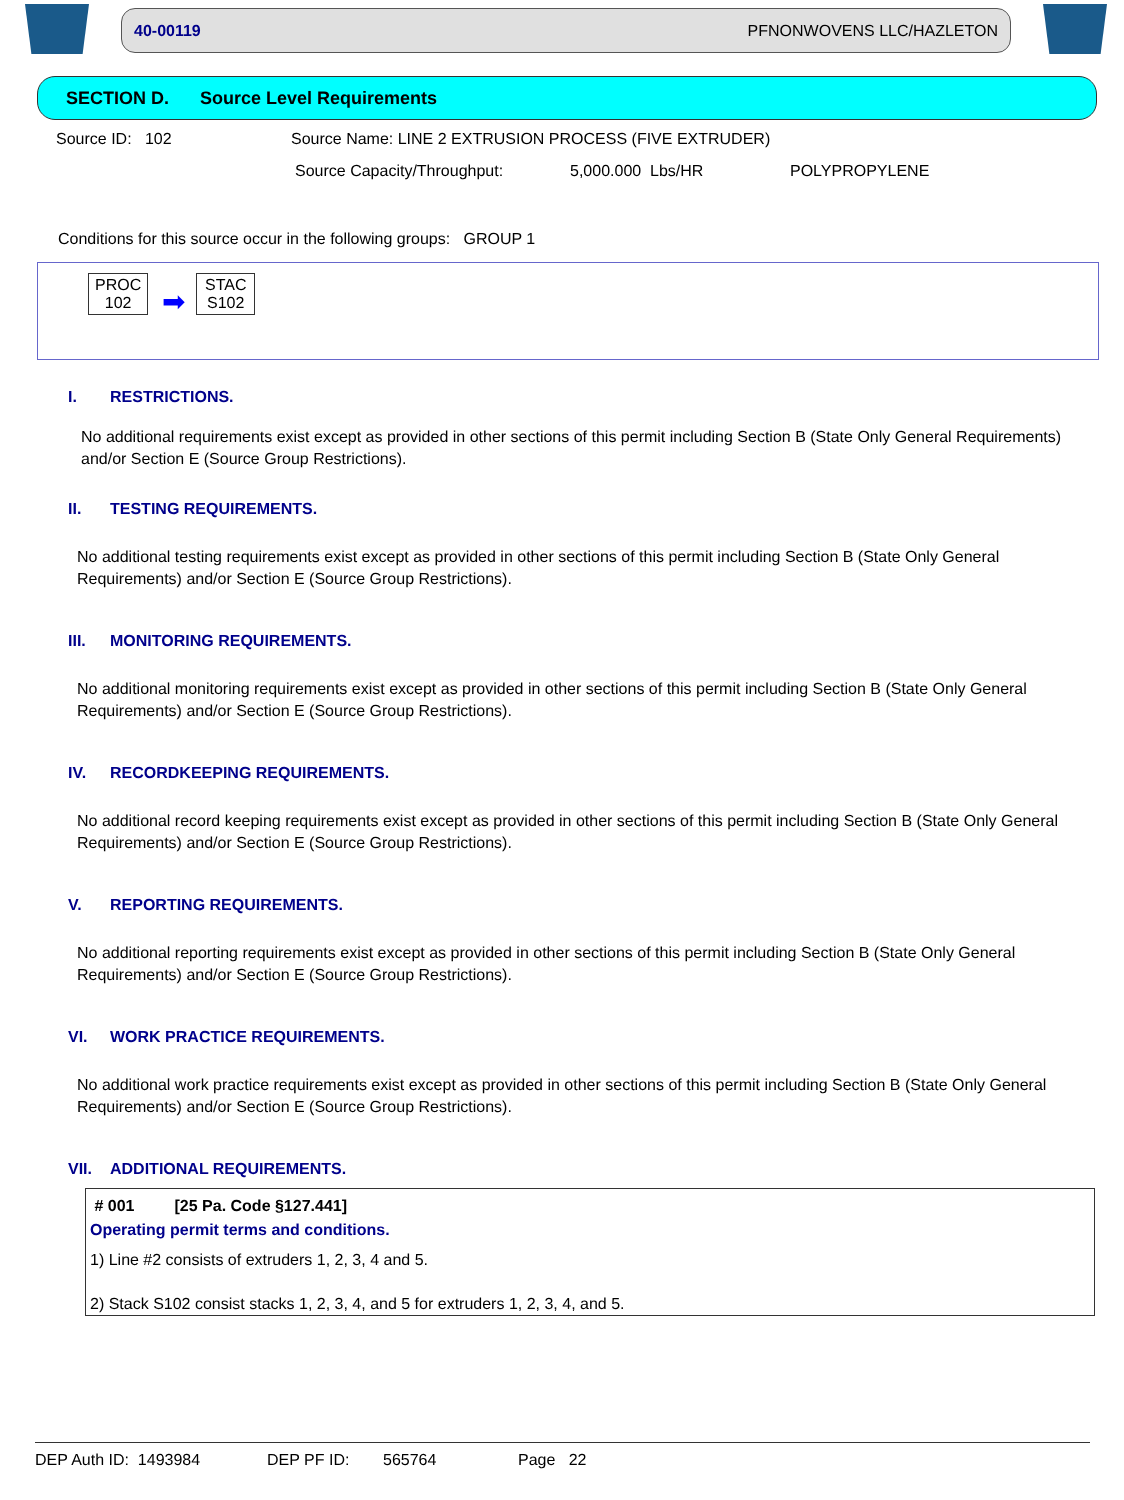40-00119 PFNONWOVENS LLC/HAZLETON
SECTION D. Source Level Requirements
Source ID: 102 Source Name: LINE 2 EXTRUSION PROCESS (FIVE EXTRUDER)
Source Capacity/Throughput: 5,000.000 Lbs/HR POLYPROPYLENE
Conditions for this source occur in the following groups: GROUP 1
PROC
102
➡
STAC
S102
I. RESTRICTIONS.
No additional requirements exist except as provided in other sections of this permit including Section B (State Only General Requirements) and/or Section E (Source Group Restrictions).
II. TESTING REQUIREMENTS.
No additional testing requirements exist except as provided in other sections of this permit including Section B (State Only General Requirements) and/or Section E (Source Group Restrictions).
III. MONITORING REQUIREMENTS.
No additional monitoring requirements exist except as provided in other sections of this permit including Section B (State Only General Requirements) and/or Section E (Source Group Restrictions).
IV. RECORDKEEPING REQUIREMENTS.
No additional record keeping requirements exist except as provided in other sections of this permit including Section B (State Only General Requirements) and/or Section E (Source Group Restrictions).
V. REPORTING REQUIREMENTS.
No additional reporting requirements exist except as provided in other sections of this permit including Section B (State Only General Requirements) and/or Section E (Source Group Restrictions).
VI. WORK PRACTICE REQUIREMENTS.
No additional work practice requirements exist except as provided in other sections of this permit including Section B (State Only General Requirements) and/or Section E (Source Group Restrictions).
VII. ADDITIONAL REQUIREMENTS.
# 001 [25 Pa. Code §127.441]
Operating permit terms and conditions.
1) Line #2 consists of extruders 1, 2, 3, 4 and 5.
2) Stack S102 consist stacks 1, 2, 3, 4, and 5 for extruders 1, 2, 3, 4, and 5.
DEP Auth ID: 1493984 DEP PF ID: 565764 Page 22